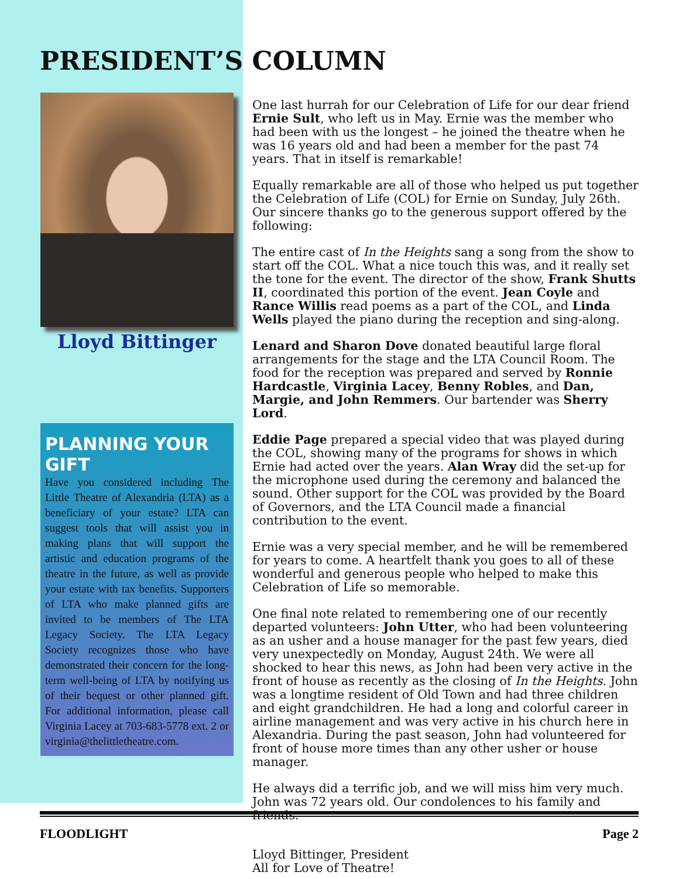PRESIDENT’S COLUMN
Lloyd Bittinger
PLANNING YOUR GIFT
Have you considered including The Little Theatre of Alexandria (LTA) as a beneficiary of your estate? LTA can suggest tools that will assist you in making plans that will support the artistic and education programs of the theatre in the future, as well as provide your estate with tax benefits. Supporters of LTA who make planned gifts are invited to be members of The LTA Legacy Society. The LTA Legacy Society recognizes those who have demonstrated their concern for the long-term well-being of LTA by notifying us of their bequest or other planned gift. For additional information, please call Virginia Lacey at 703-683-5778 ext. 2 or virginia@thelittletheatre.com.
One last hurrah for our Celebration of Life for our dear friend Ernie Sult, who left us in May. Ernie was the member who had been with us the longest – he joined the theatre when he was 16 years old and had been a member for the past 74 years. That in itself is remarkable!
Equally remarkable are all of those who helped us put together the Celebration of Life (COL) for Ernie on Sunday, July 26th. Our sincere thanks go to the generous support offered by the following:
The entire cast of In the Heights sang a song from the show to start off the COL. What a nice touch this was, and it really set the tone for the event. The director of the show, Frank Shutts II, coordinated this portion of the event. Jean Coyle and Rance Willis read poems as a part of the COL, and Linda Wells played the piano during the reception and sing-along.
Lenard and Sharon Dove donated beautiful large floral arrangements for the stage and the LTA Council Room. The food for the reception was prepared and served by Ronnie Hardcastle, Virginia Lacey, Benny Robles, and Dan, Margie, and John Remmers. Our bartender was Sherry Lord.
Eddie Page prepared a special video that was played during the COL, showing many of the programs for shows in which Ernie had acted over the years. Alan Wray did the set-up for the microphone used during the ceremony and balanced the sound. Other support for the COL was provided by the Board of Governors, and the LTA Council made a financial contribution to the event.
Ernie was a very special member, and he will be remembered for years to come. A heartfelt thank you goes to all of these wonderful and generous people who helped to make this Celebration of Life so memorable.
One final note related to remembering one of our recently departed volunteers: John Utter, who had been volunteering as an usher and a house manager for the past few years, died very unexpectedly on Monday, August 24th. We were all shocked to hear this news, as John had been very active in the front of house as recently as the closing of In the Heights. John was a longtime resident of Old Town and had three children and eight grandchildren. He had a long and colorful career in airline management and was very active in his church here in Alexandria. During the past season, John had volunteered for front of house more times than any other usher or house manager.
He always did a terrific job, and we will miss him very much. John was 72 years old. Our condolences to his family and friends.
Lloyd Bittinger, President
All for Love of Theatre!
FLOODLIGHT Page 2